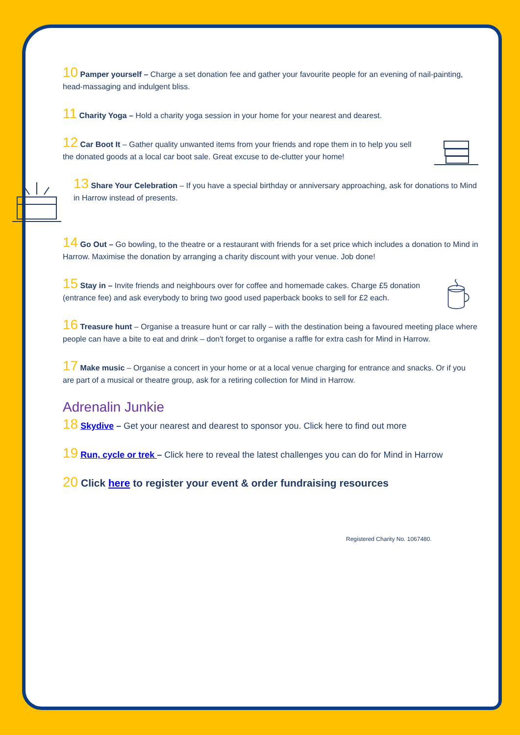10 Pamper yourself – Charge a set donation fee and gather your favourite people for an evening of nail-painting, head-massaging and indulgent bliss.
11 Charity Yoga – Hold a charity yoga session in your home for your nearest and dearest.
12 Car Boot It – Gather quality unwanted items from your friends and rope them in to help you sell the donated goods at a local car boot sale. Great excuse to de-clutter your home!
13 Share Your Celebration – If you have a special birthday or anniversary approaching, ask for donations to Mind in Harrow instead of presents.
14 Go Out – Go bowling, to the theatre or a restaurant with friends for a set price which includes a donation to Mind in Harrow. Maximise the donation by arranging a charity discount with your venue. Job done!
15 Stay in – Invite friends and neighbours over for coffee and homemade cakes. Charge £5 donation (entrance fee) and ask everybody to bring two good used paperback books to sell for £2 each.
16 Treasure hunt – Organise a treasure hunt or car rally – with the destination being a favoured meeting place where people can have a bite to eat and drink – don't forget to organise a raffle for extra cash for Mind in Harrow.
17 Make music – Organise a concert in your home or at a local venue charging for entrance and snacks. Or if you are part of a musical or theatre group, ask for a retiring collection for Mind in Harrow.
Adrenalin Junkie
18 Skydive – Get your nearest and dearest to sponsor you. Click here to find out more
19 Run, cycle or trek – Click here to reveal the latest challenges you can do for Mind in Harrow
20 Click here to register your event & order fundraising resources
Registered Charity No. 1067480.